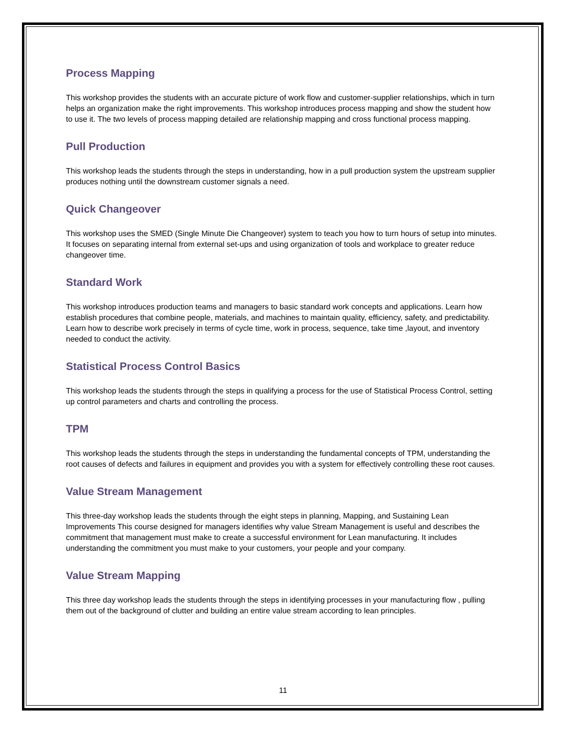Process Mapping
This workshop provides the students with an accurate picture of work flow and customer-supplier relationships, which in turn helps an organization make the right improvements. This workshop introduces process mapping and show the student how to use it. The two levels of process mapping detailed are relationship mapping and cross functional process mapping.
Pull Production
This workshop leads the students through the steps in understanding, how in a pull production system the upstream supplier produces nothing until the downstream customer signals a need.
Quick Changeover
This workshop uses the SMED (Single Minute Die Changeover) system to teach you how to turn hours of setup into minutes. It focuses on separating internal from external set-ups and using organization of tools and workplace to greater reduce changeover time.
Standard Work
This workshop introduces production teams and managers to basic standard work concepts and applications. Learn how establish procedures that combine people, materials, and machines to maintain quality, efficiency, safety, and predictability. Learn how to describe work precisely in terms of cycle time, work in process, sequence, take time ,layout, and inventory needed to conduct the activity.
Statistical Process Control Basics
This workshop leads the students through the steps in qualifying a process for the use of Statistical Process Control, setting up control parameters and charts and controlling the process.
TPM
This workshop leads the students through the steps in understanding the fundamental concepts of TPM, understanding the root causes of defects and failures in equipment and provides you with a system for effectively controlling these root causes.
Value Stream Management
This three-day workshop leads the students through the eight steps in planning, Mapping, and Sustaining Lean Improvements This course designed for managers identifies why value Stream Management is useful and describes the commitment that management must make to create a successful environment for Lean manufacturing. It includes understanding the commitment you must make to your customers, your people and your company.
Value Stream Mapping
This three day workshop leads the students through the steps in identifying processes in your manufacturing flow , pulling them out of the background of clutter and building an entire value stream according to lean principles.
11